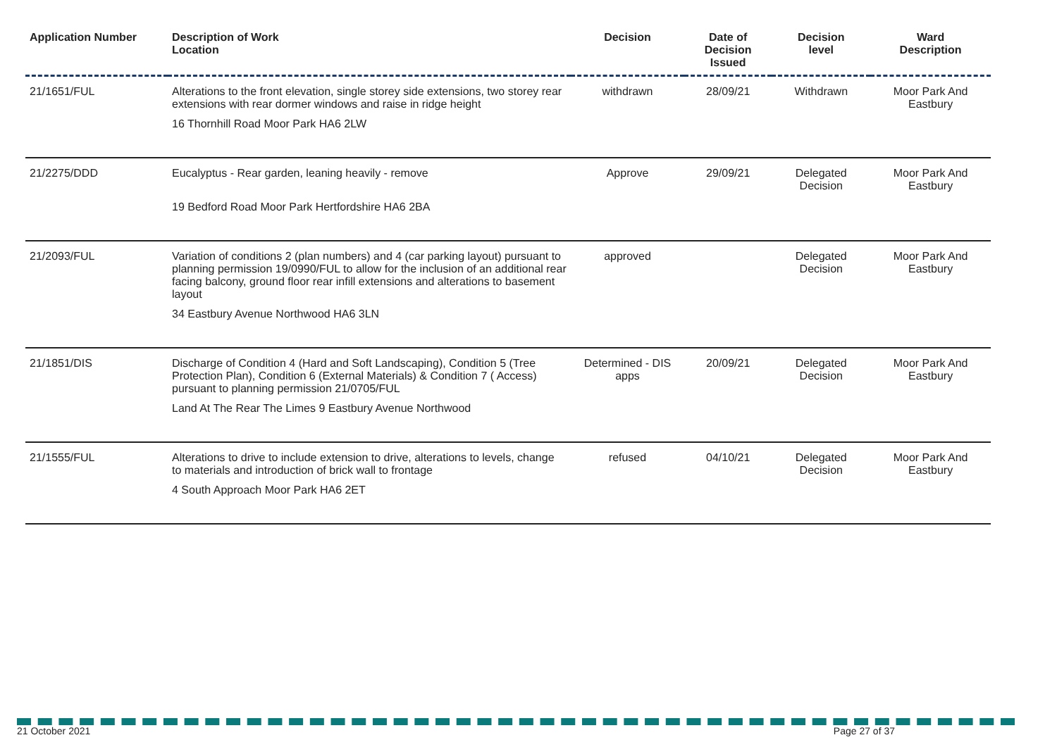| Application Number | Description of Work Location | Decision | Date of Decision Issued | Decision level | Ward Description |
| --- | --- | --- | --- | --- | --- |
| 21/1651/FUL | Alterations to the front elevation, single storey side extensions, two storey rear extensions with rear dormer windows and raise in ridge height 16 Thornhill Road Moor Park HA6 2LW | withdrawn | 28/09/21 | Withdrawn | Moor Park And Eastbury |
| 21/2275/DDD | Eucalyptus - Rear garden, leaning heavily - remove 19 Bedford Road Moor Park Hertfordshire HA6 2BA | Approve | 29/09/21 | Delegated Decision | Moor Park And Eastbury |
| 21/2093/FUL | Variation of conditions 2 (plan numbers) and 4 (car parking layout) pursuant to planning permission 19/0990/FUL to allow for the inclusion of an additional rear facing balcony, ground floor rear infill extensions and alterations to basement layout 34 Eastbury Avenue Northwood HA6 3LN | approved | | Delegated Decision | Moor Park And Eastbury |
| 21/1851/DIS | Discharge of Condition 4 (Hard and Soft Landscaping), Condition 5 (Tree Protection Plan), Condition 6 (External Materials) & Condition 7 ( Access) pursuant to planning permission 21/0705/FUL Land At The Rear The Limes 9 Eastbury Avenue Northwood | Determined - DIS apps | 20/09/21 | Delegated Decision | Moor Park And Eastbury |
| 21/1555/FUL | Alterations to drive to include extension to drive, alterations to levels, change to materials and introduction of brick wall to frontage 4 South Approach Moor Park HA6 2ET | refused | 04/10/21 | Delegated Decision | Moor Park And Eastbury |
21 October 2021 Page 27 of 37